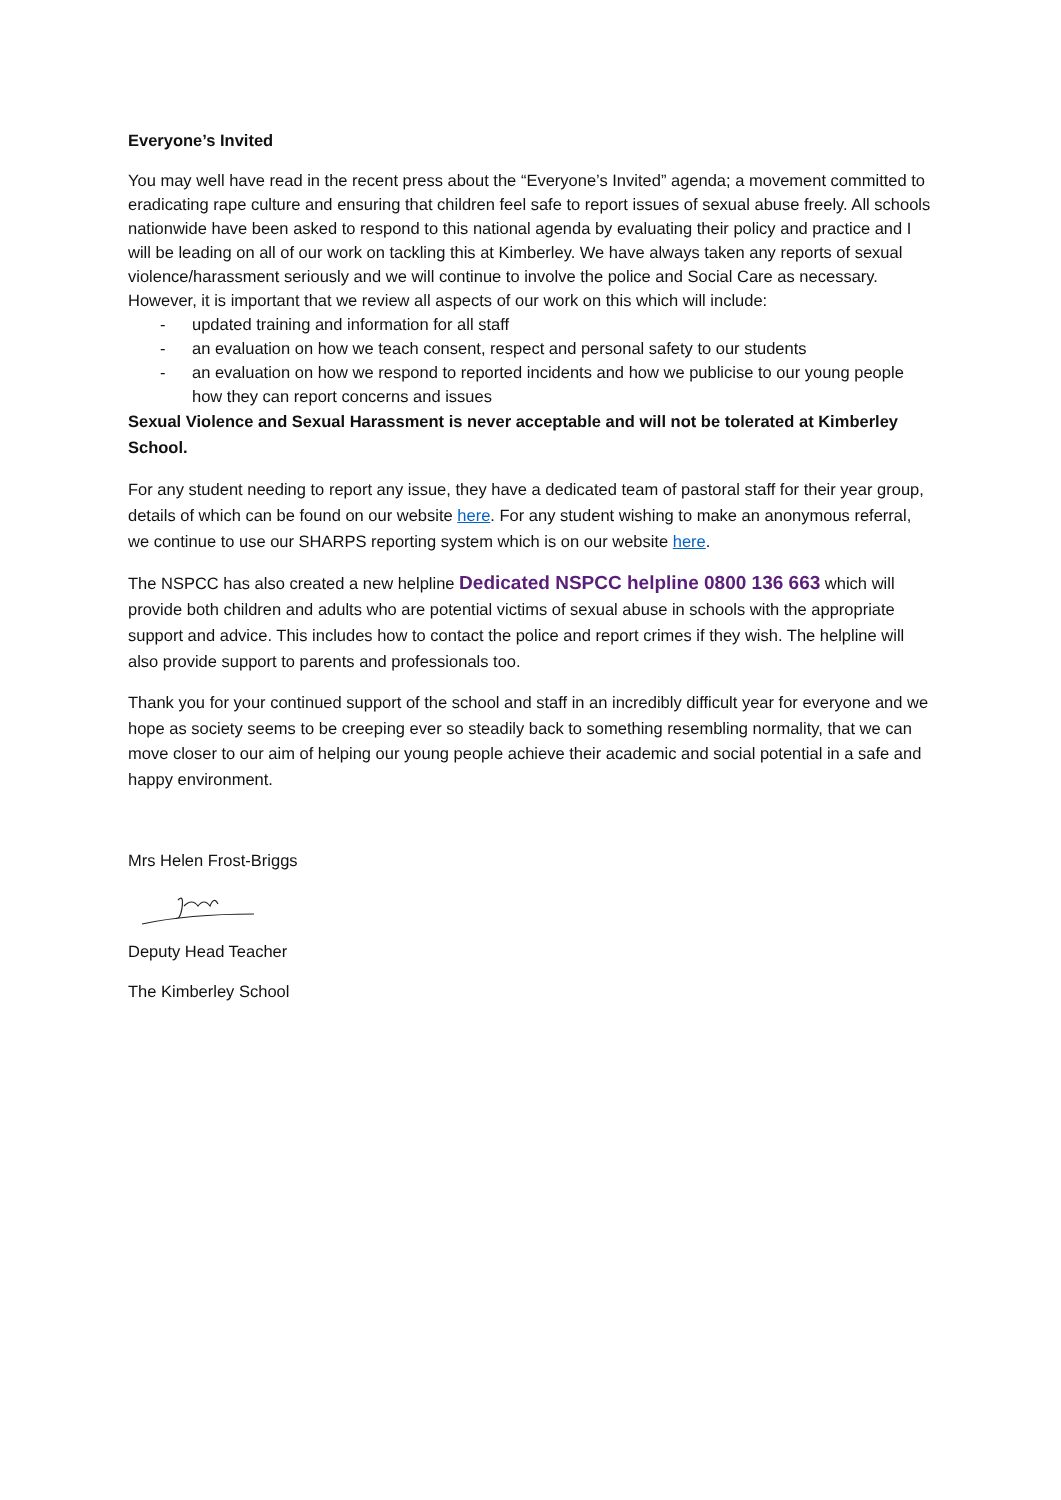Everyone’s Invited
You may well have read in the recent press about the “Everyone’s Invited” agenda; a movement committed to eradicating rape culture and ensuring that children feel safe to report issues of sexual abuse freely. All schools nationwide have been asked to respond to this national agenda by evaluating their policy and practice and I will be leading on all of our work on tackling this at Kimberley. We have always taken any reports of sexual violence/harassment seriously and we will continue to involve the police and Social Care as necessary. However, it is important that we review all aspects of our work on this which will include:
- updated training and information for all staff
- an evaluation on how we teach consent, respect and personal safety to our students
- an evaluation on how we respond to reported incidents and how we publicise to our young people how they can report concerns and issues
Sexual Violence and Sexual Harassment is never acceptable and will not be tolerated at Kimberley School.
For any student needing to report any issue, they have a dedicated team of pastoral staff for their year group, details of which can be found on our website here. For any student wishing to make an anonymous referral, we continue to use our SHARPS reporting system which is on our website here.
The NSPCC has also created a new helpline Dedicated NSPCC helpline 0800 136 663 which will provide both children and adults who are potential victims of sexual abuse in schools with the appropriate support and advice. This includes how to contact the police and report crimes if they wish. The helpline will also provide support to parents and professionals too.
Thank you for your continued support of the school and staff in an incredibly difficult year for everyone and we hope as society seems to be creeping ever so steadily back to something resembling normality, that we can move closer to our aim of helping our young people achieve their academic and social potential in a safe and happy environment.
Mrs Helen Frost-Briggs
Deputy Head Teacher
The Kimberley School